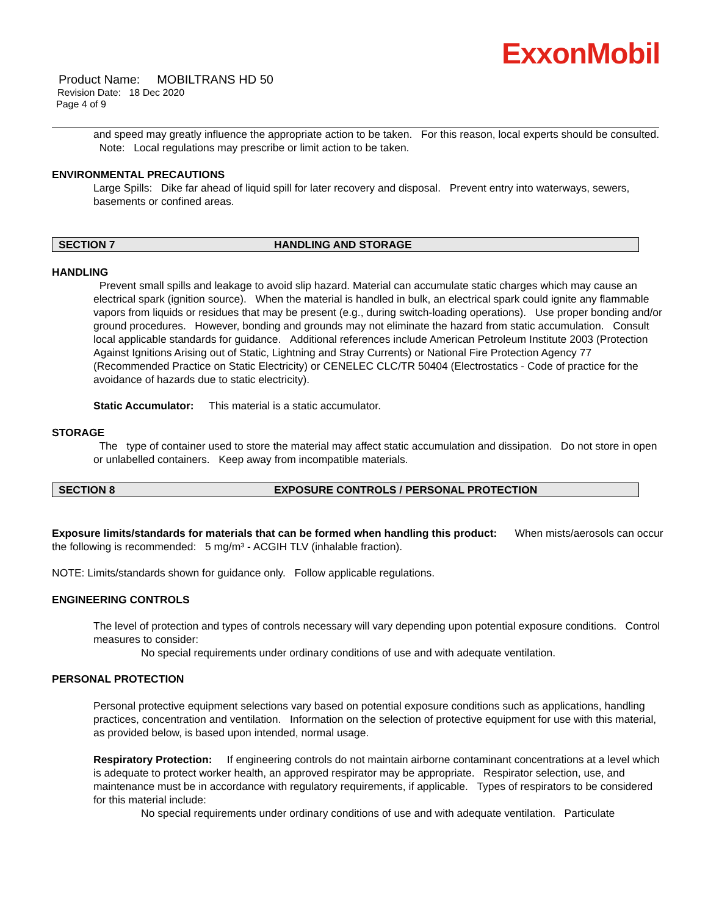ExxonMobil
Product Name: MOBILTRANS HD 50
Revision Date: 18 Dec 2020
Page 4 of 9
and speed may greatly influence the appropriate action to be taken. For this reason, local experts should be consulted. Note: Local regulations may prescribe or limit action to be taken.
ENVIRONMENTAL PRECAUTIONS
Large Spills: Dike far ahead of liquid spill for later recovery and disposal. Prevent entry into waterways, sewers, basements or confined areas.
SECTION 7 HANDLING AND STORAGE
HANDLING
Prevent small spills and leakage to avoid slip hazard. Material can accumulate static charges which may cause an electrical spark (ignition source). When the material is handled in bulk, an electrical spark could ignite any flammable vapors from liquids or residues that may be present (e.g., during switch-loading operations). Use proper bonding and/or ground procedures. However, bonding and grounds may not eliminate the hazard from static accumulation. Consult local applicable standards for guidance. Additional references include American Petroleum Institute 2003 (Protection Against Ignitions Arising out of Static, Lightning and Stray Currents) or National Fire Protection Agency 77 (Recommended Practice on Static Electricity) or CENELEC CLC/TR 50404 (Electrostatics - Code of practice for the avoidance of hazards due to static electricity).
Static Accumulator: This material is a static accumulator.
STORAGE
The type of container used to store the material may affect static accumulation and dissipation. Do not store in open or unlabelled containers. Keep away from incompatible materials.
SECTION 8 EXPOSURE CONTROLS / PERSONAL PROTECTION
Exposure limits/standards for materials that can be formed when handling this product: When mists/aerosols can occur the following is recommended: 5 mg/m³ - ACGIH TLV (inhalable fraction).
NOTE: Limits/standards shown for guidance only. Follow applicable regulations.
ENGINEERING CONTROLS
The level of protection and types of controls necessary will vary depending upon potential exposure conditions. Control measures to consider:
No special requirements under ordinary conditions of use and with adequate ventilation.
PERSONAL PROTECTION
Personal protective equipment selections vary based on potential exposure conditions such as applications, handling practices, concentration and ventilation. Information on the selection of protective equipment for use with this material, as provided below, is based upon intended, normal usage.
Respiratory Protection: If engineering controls do not maintain airborne contaminant concentrations at a level which is adequate to protect worker health, an approved respirator may be appropriate. Respirator selection, use, and maintenance must be in accordance with regulatory requirements, if applicable. Types of respirators to be considered for this material include:
No special requirements under ordinary conditions of use and with adequate ventilation. Particulate